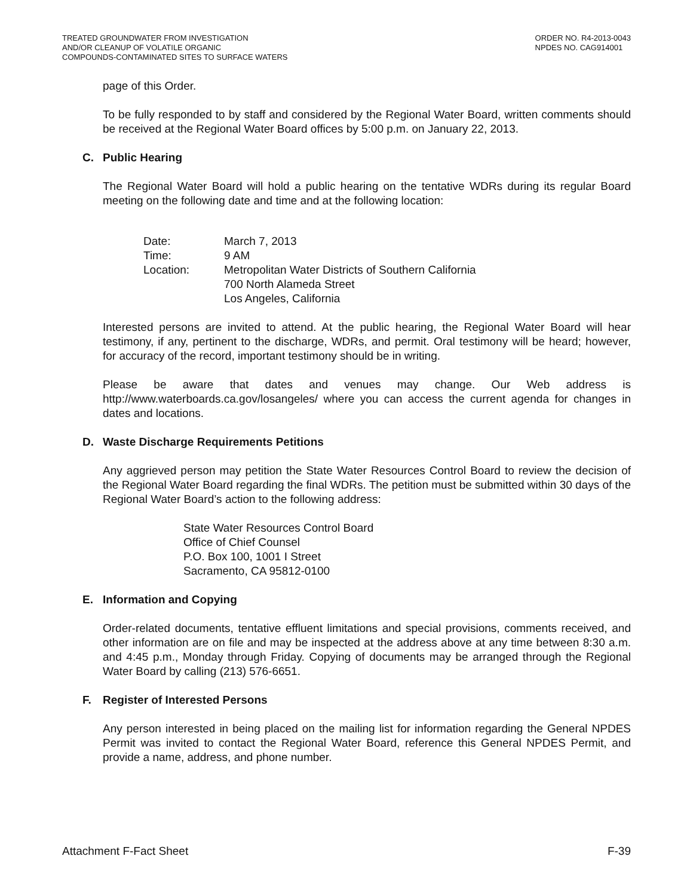TREATED GROUNDWATER FROM INVESTIGATION
AND/OR CLEANUP OF VOLATILE ORGANIC
COMPOUNDS-CONTAMINATED SITES TO SURFACE WATERS
ORDER NO. R4-2013-0043
NPDES NO. CAG914001
page of this Order.
To be fully responded to by staff and considered by the Regional Water Board, written comments should be received at the Regional Water Board offices by 5:00 p.m. on January 22, 2013.
C. Public Hearing
The Regional Water Board will hold a public hearing on the tentative WDRs during its regular Board meeting on the following date and time and at the following location:
| Date: | March 7, 2013 |
| Time: | 9 AM |
| Location: | Metropolitan Water Districts of Southern California 700 North Alameda Street Los Angeles, California |
Interested persons are invited to attend. At the public hearing, the Regional Water Board will hear testimony, if any, pertinent to the discharge, WDRs, and permit. Oral testimony will be heard; however, for accuracy of the record, important testimony should be in writing.
Please be aware that dates and venues may change. Our Web address is http://www.waterboards.ca.gov/losangeles/ where you can access the current agenda for changes in dates and locations.
D. Waste Discharge Requirements Petitions
Any aggrieved person may petition the State Water Resources Control Board to review the decision of the Regional Water Board regarding the final WDRs. The petition must be submitted within 30 days of the Regional Water Board’s action to the following address:
State Water Resources Control Board
Office of Chief Counsel
P.O. Box 100, 1001 I Street
Sacramento, CA 95812-0100
E. Information and Copying
Order-related documents, tentative effluent limitations and special provisions, comments received, and other information are on file and may be inspected at the address above at any time between 8:30 a.m. and 4:45 p.m., Monday through Friday. Copying of documents may be arranged through the Regional Water Board by calling (213) 576-6651.
F. Register of Interested Persons
Any person interested in being placed on the mailing list for information regarding the General NPDES Permit was invited to contact the Regional Water Board, reference this General NPDES Permit, and provide a name, address, and phone number.
Attachment F-Fact Sheet F-39